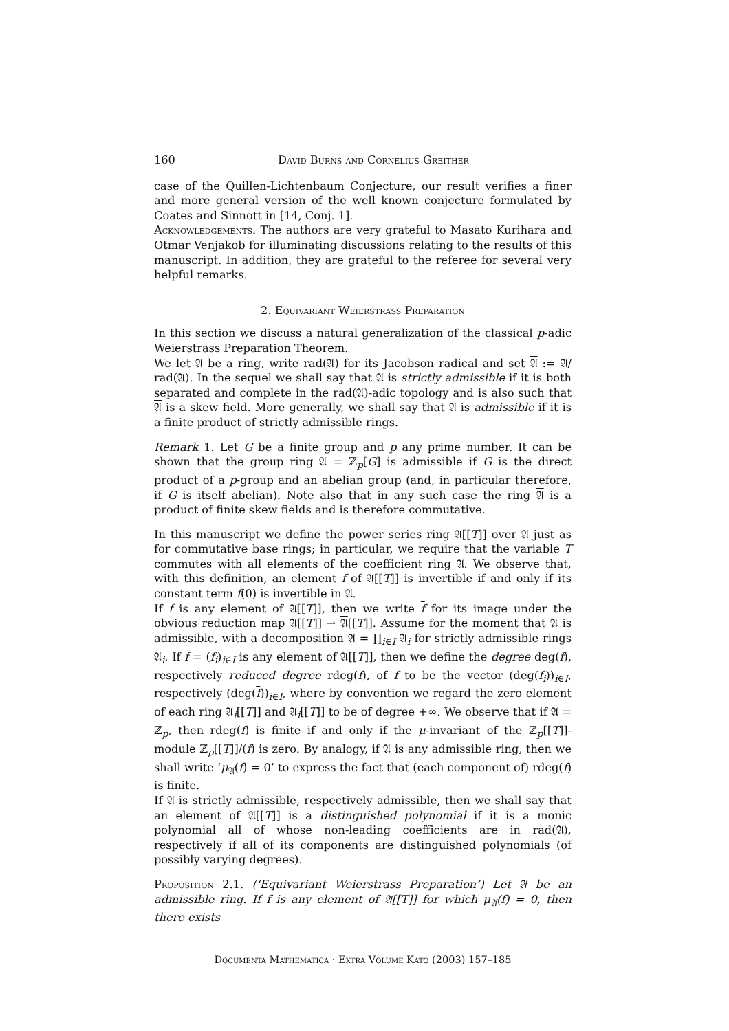160 David Burns and Cornelius Greither
case of the Quillen-Lichtenbaum Conjecture, our result verifies a finer and more general version of the well known conjecture formulated by Coates and Sinnott in [14, Conj. 1].
Acknowledgements. The authors are very grateful to Masato Kurihara and Otmar Venjakob for illuminating discussions relating to the results of this manuscript. In addition, they are grateful to the referee for several very helpful remarks.
2. Equivariant Weierstrass Preparation
In this section we discuss a natural generalization of the classical p-adic Weierstrass Preparation Theorem.
We let 𝔄 be a ring, write rad(𝔄) for its Jacobson radical and set 𝔄 := 𝔄/ rad(𝔄). In the sequel we shall say that 𝔄 is strictly admissible if it is both separated and complete in the rad(𝔄)-adic topology and is also such that 𝔄 is a skew field. More generally, we shall say that 𝔄 is admissible if it is a finite product of strictly admissible rings.
Remark 1. Let G be a finite group and p any prime number. It can be shown that the group ring 𝔄 = ℤ<sub>p</sub>[G] is admissible if G is the direct product of a p-group and an abelian group (and, in particular therefore, if G is itself abelian). Note also that in any such case the ring 𝔄 is a product of finite skew fields and is therefore commutative.
In this manuscript we define the power series ring 𝔄[[T]] over 𝔄 just as for commutative base rings; in particular, we require that the variable T commutes with all elements of the coefficient ring 𝔄. We observe that, with this definition, an element f of 𝔄[[T]] is invertible if and only if its constant term f(0) is invertible in 𝔄.
If f is any element of 𝔄[[T]], then we write f for its image under the obvious reduction map 𝔄[[T]] → 𝔄[[T]]. Assume for the moment that 𝔄 is admissible, with a decomposition 𝔄 = ∏<sub>i∈I</sub> 𝔄<sub>i</sub> for strictly admissible rings 𝔄<sub>i</sub>. If f = (f<sub>i</sub>)<sub>i∈I</sub> is any element of 𝔄[[T]], then we define the degree deg(f), respectively reduced degree rdeg(f), of f to be the vector (deg(f<sub>i</sub>))<sub>i∈I</sub>, respectively (deg(f))<sub>i∈I</sub>, where by convention we regard the zero element of each ring 𝔄<sub>i</sub>[[T]] and 𝔄<sub>i</sub>[[T]] to be of degree +∞. We observe that if 𝔄 = ℤ<sub>p</sub>, then rdeg(f) is finite if and only if the μ-invariant of the ℤ<sub>p</sub>[[T]]-module ℤ<sub>p</sub>[[T]]/(f) is zero. By analogy, if 𝔄 is any admissible ring, then we shall write ‘μ<sub>𝔄</sub>(f) = 0’ to express the fact that (each component of) rdeg(f) is finite.
If 𝔄 is strictly admissible, respectively admissible, then we shall say that an element of 𝔄[[T]] is a distinguished polynomial if it is a monic polynomial all of whose non-leading coefficients are in rad(𝔄), respectively if all of its components are distinguished polynomials (of possibly varying degrees).
Proposition 2.1. (‘Equivariant Weierstrass Preparation’) Let 𝔄 be an admissible ring. If f is any element of 𝔄[[T]] for which μ<sub>𝔄</sub>(f) = 0, then there exists
Documenta Mathematica · Extra Volume Kato (2003) 157–185